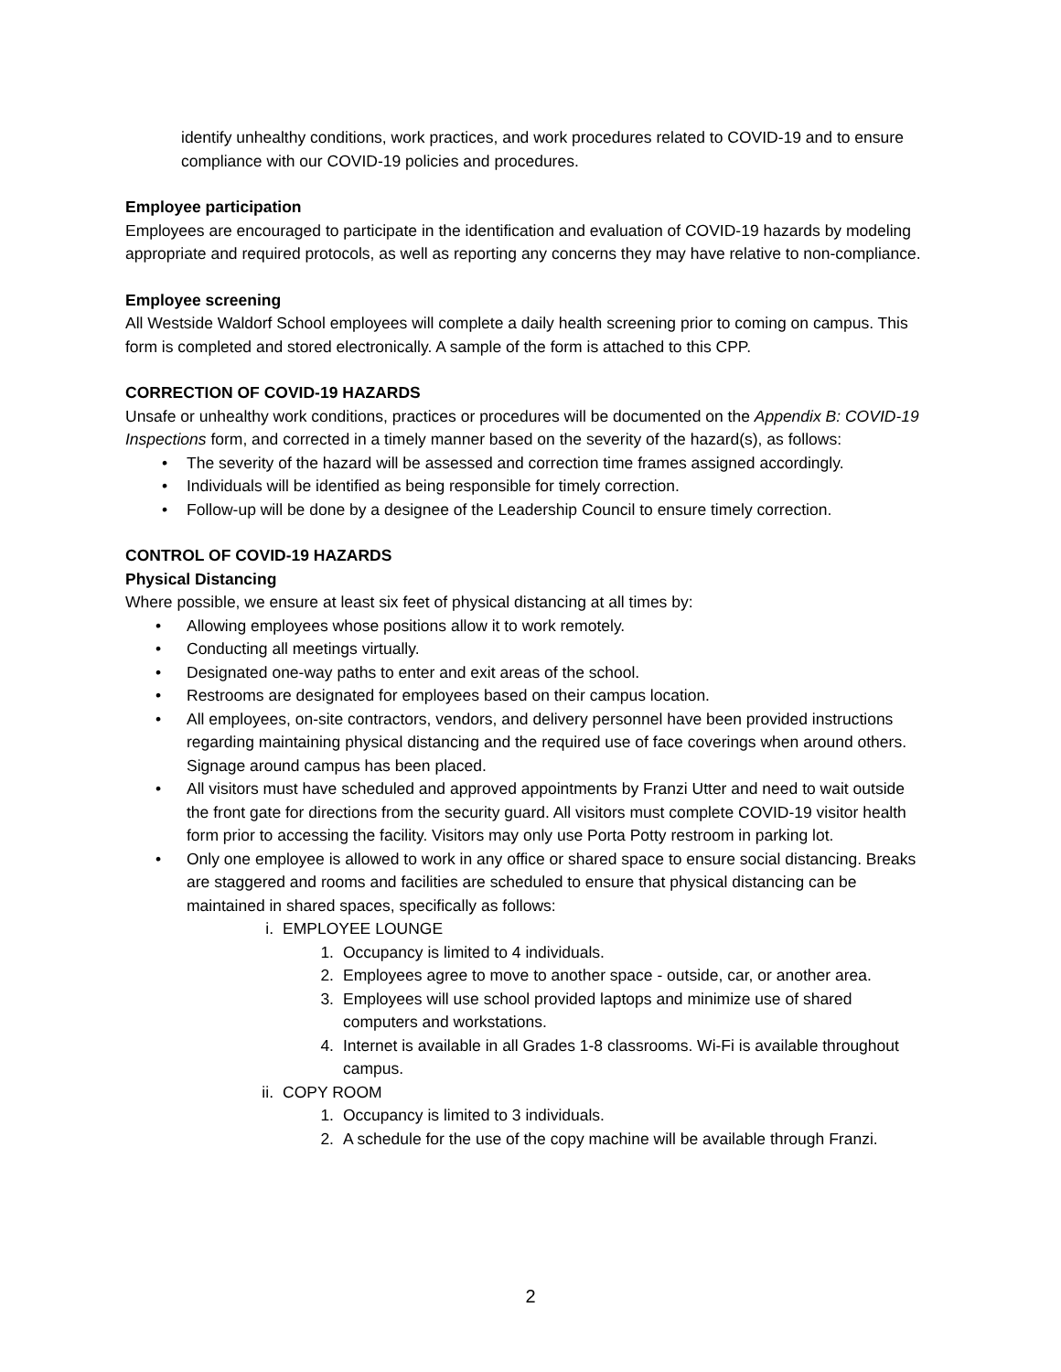identify unhealthy conditions, work practices, and work procedures related to COVID-19 and to ensure compliance with our COVID-19 policies and procedures.
Employee participation
Employees are encouraged to participate in the identification and evaluation of COVID-19 hazards by modeling appropriate and required protocols, as well as reporting any concerns they may have relative to non-compliance.
Employee screening
All Westside Waldorf School employees will complete a daily health screening prior to coming on campus. This form is completed and stored electronically. A sample of the form is attached to this CPP.
CORRECTION OF COVID-19 HAZARDS
Unsafe or unhealthy work conditions, practices or procedures will be documented on the Appendix B: COVID-19 Inspections form, and corrected in a timely manner based on the severity of the hazard(s), as follows:
• The severity of the hazard will be assessed and correction time frames assigned accordingly.
• Individuals will be identified as being responsible for timely correction.
• Follow-up will be done by a designee of the Leadership Council to ensure timely correction.
CONTROL OF COVID-19 HAZARDS
Physical Distancing
Where possible, we ensure at least six feet of physical distancing at all times by:
• Allowing employees whose positions allow it to work remotely.
• Conducting all meetings virtually.
• Designated one-way paths to enter and exit areas of the school.
• Restrooms are designated for employees based on their campus location.
• All employees, on-site contractors, vendors, and delivery personnel have been provided instructions regarding maintaining physical distancing and the required use of face coverings when around others. Signage around campus has been placed.
• All visitors must have scheduled and approved appointments by Franzi Utter and need to wait outside the front gate for directions from the security guard. All visitors must complete COVID-19 visitor health form prior to accessing the facility. Visitors may only use Porta Potty restroom in parking lot.
• Only one employee is allowed to work in any office or shared space to ensure social distancing. Breaks are staggered and rooms and facilities are scheduled to ensure that physical distancing can be maintained in shared spaces, specifically as follows:
i. EMPLOYEE LOUNGE
1. Occupancy is limited to 4 individuals.
2. Employees agree to move to another space - outside, car, or another area.
3. Employees will use school provided laptops and minimize use of shared computers and workstations.
4. Internet is available in all Grades 1-8 classrooms. Wi-Fi is available throughout campus.
ii. COPY ROOM
1. Occupancy is limited to 3 individuals.
2. A schedule for the use of the copy machine will be available through Franzi.
2